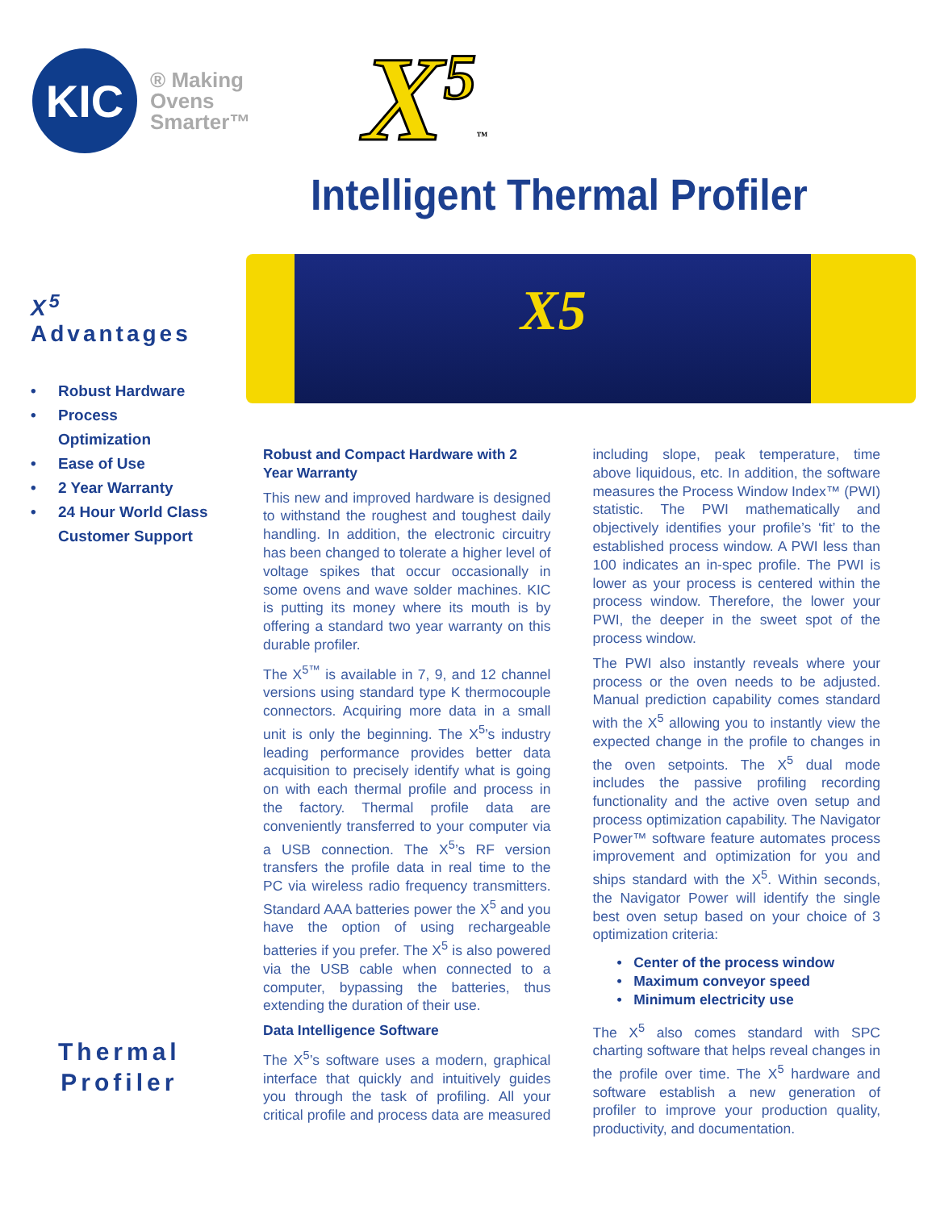KIC
® Making
Ovens
Smarter™
X<sup>5</sup>™
Intelligent Thermal Profiler
X<sup>5</sup>
Advantages
• Robust Hardware
• Process Optimization
• Ease of Use
• 2 Year Warranty
• 24 Hour World Class Customer Support
X5
Robust and Compact Hardware with 2 Year Warranty
This new and improved hardware is designed to withstand the roughest and toughest daily handling. In addition, the electronic circuitry has been changed to tolerate a higher level of voltage spikes that occur occasionally in some ovens and wave solder machines. KIC is putting its money where its mouth is by offering a standard two year warranty on this durable profiler.
The X<sup>5™</sup> is available in 7, 9, and 12 channel versions using standard type K thermocouple connectors. Acquiring more data in a small unit is only the beginning. The X<sup>5</sup>’s industry leading performance provides better data acquisition to precisely identify what is going on with each thermal profile and process in the factory. Thermal profile data are conveniently transferred to your computer via a USB connection. The X<sup>5</sup>’s RF version transfers the profile data in real time to the PC via wireless radio frequency transmitters. Standard AAA batteries power the X<sup>5</sup> and you have the option of using rechargeable batteries if you prefer. The X<sup>5</sup> is also powered via the USB cable when connected to a computer, bypassing the batteries, thus extending the duration of their use.
Data Intelligence Software
The X<sup>5</sup>’s software uses a modern, graphical interface that quickly and intuitively guides you through the task of profiling. All your critical profile and process data are measured including slope, peak temperature, time above liquidous, etc. In addition, the software measures the Process Window Index™ (PWI) statistic. The PWI mathematically and objectively identifies your profile’s ‘fit’ to the established process window. A PWI less than 100 indicates an in-spec profile. The PWI is lower as your process is centered within the process window. Therefore, the lower your PWI, the deeper in the sweet spot of the process window.
The PWI also instantly reveals where your process or the oven needs to be adjusted. Manual prediction capability comes standard with the X<sup>5</sup> allowing you to instantly view the expected change in the profile to changes in the oven setpoints. The X<sup>5</sup> dual mode includes the passive profiling recording functionality and the active oven setup and process optimization capability. The Navigator Power™ software feature automates process improvement and optimization for you and ships standard with the X<sup>5</sup>. Within seconds, the Navigator Power will identify the single best oven setup based on your choice of 3 optimization criteria:
• Center of the process window
• Maximum conveyor speed
• Minimum electricity use
The X<sup>5</sup> also comes standard with SPC charting software that helps reveal changes in the profile over time. The X<sup>5</sup> hardware and software establish a new generation of profiler to improve your production quality, productivity, and documentation.
Thermal
Profiler